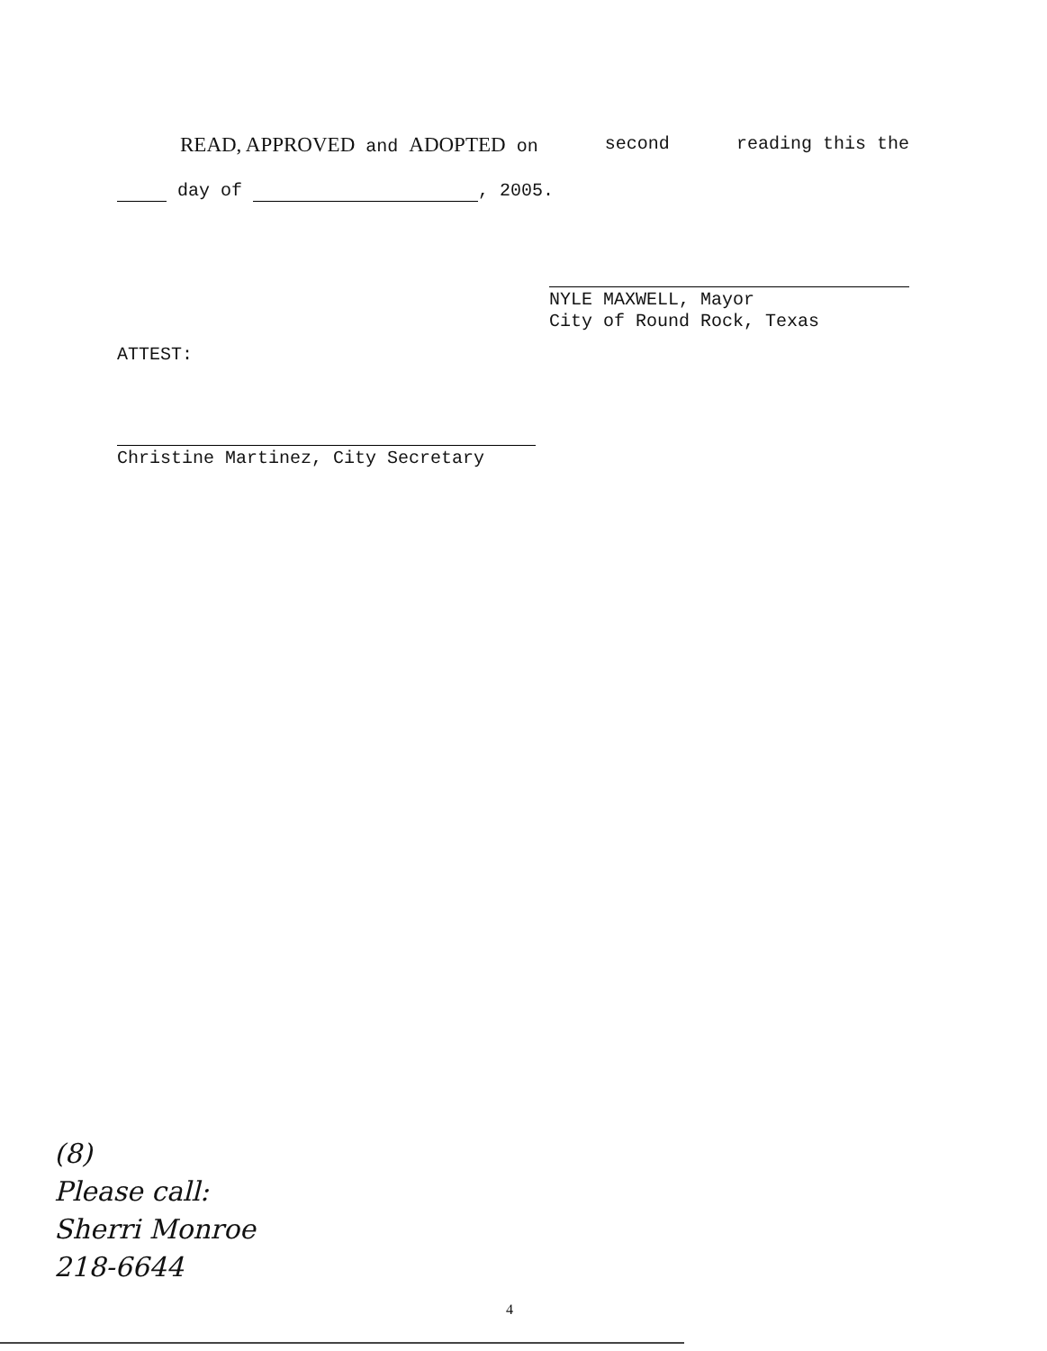READ, APPROVED and ADOPTED on second reading this the
day of , 2005.
NYLE MAXWELL, Mayor
City of Round Rock, Texas
ATTEST:
Christine Martinez, City Secretary
(8)
Please call:
Sherri Monroe
218-6644
4